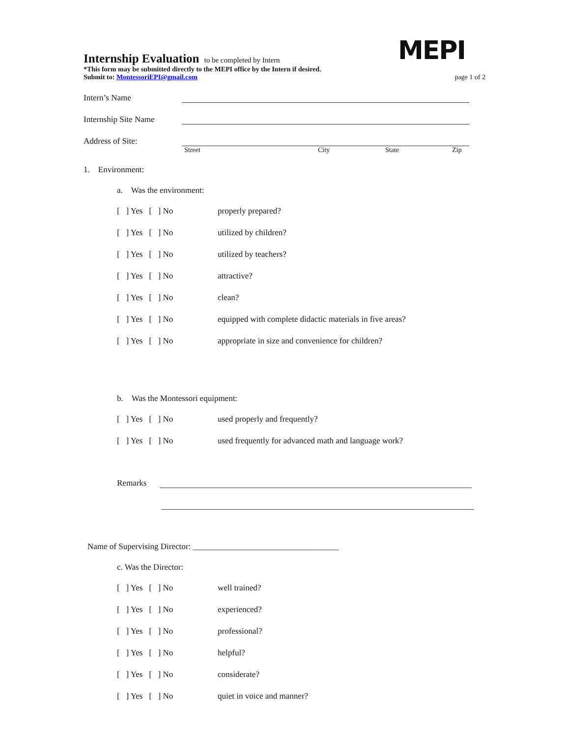MEPI
Internship Evaluation
to be completed by Intern
*This form may be submitted directly to the MEPI office by the Intern if desired.
Submit to: MontessoriEPI@gmail.com page 1 of 2
Intern’s Name
Internship Site Name
Address of Site:
Street City State Zip
1. Environment:
a. Was the environment:
[ ] Yes [ ] No properly prepared?
[ ] Yes [ ] No utilized by children?
[ ] Yes [ ] No utilized by teachers?
[ ] Yes [ ] No attractive?
[ ] Yes [ ] No clean?
[ ] Yes [ ] No equipped with complete didactic materials in five areas?
[ ] Yes [ ] No appropriate in size and convenience for children?
b. Was the Montessori equipment:
[ ] Yes [ ] No used properly and frequently?
[ ] Yes [ ] No used frequently for advanced math and language work?
Remarks
Name of Supervising Director: ___________________________________
c. Was the Director:
[ ] Yes [ ] No well trained?
[ ] Yes [ ] No experienced?
[ ] Yes [ ] No professional?
[ ] Yes [ ] No helpful?
[ ] Yes [ ] No considerate?
[ ] Yes [ ] No quiet in voice and manner?